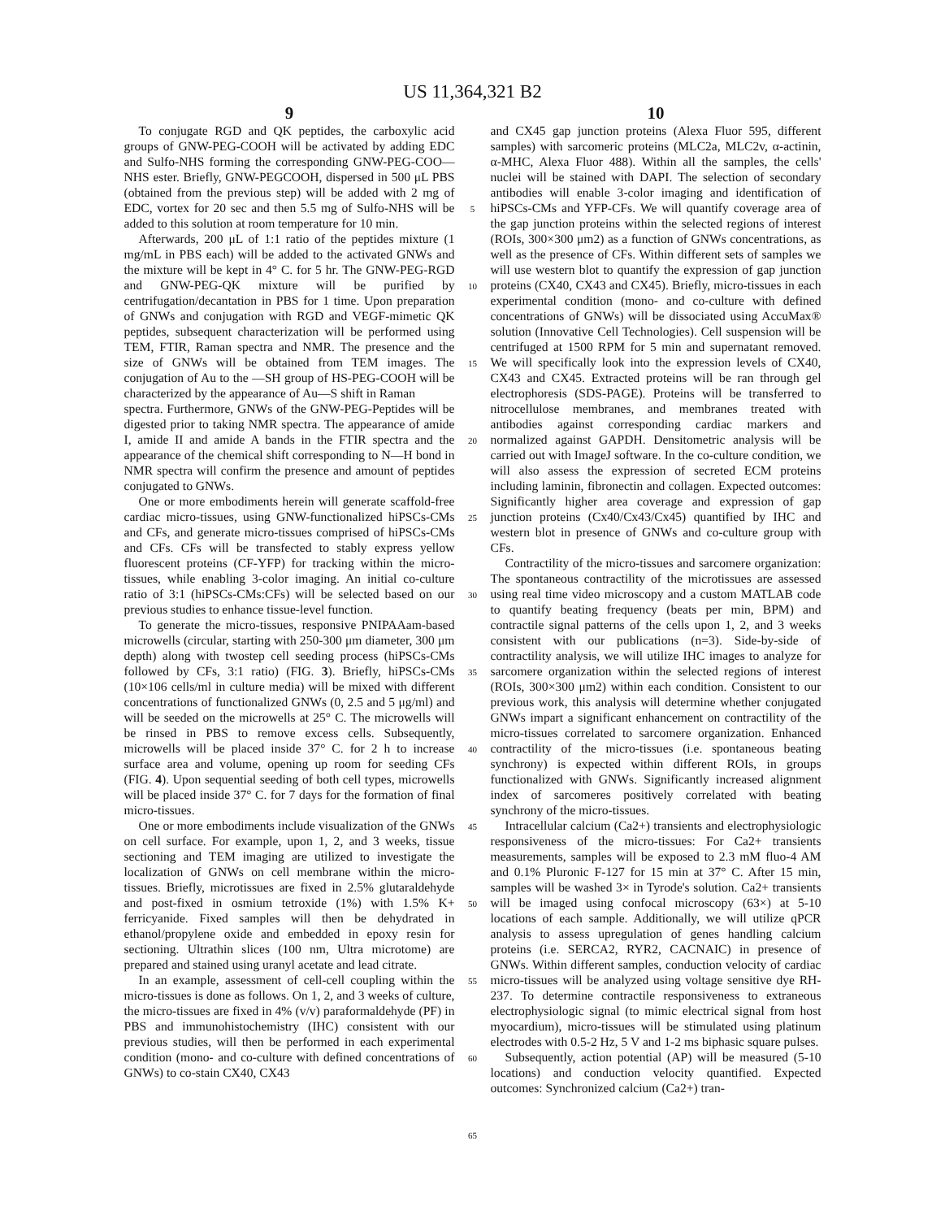US 11,364,321 B2
9
To conjugate RGD and QK peptides, the carboxylic acid groups of GNW-PEG-COOH will be activated by adding EDC and Sulfo-NHS forming the corresponding GNW-PEG-COO—NHS ester. Briefly, GNW-PEGCOOH, dispersed in 500 μL PBS (obtained from the previous step) will be added with 2 mg of EDC, vortex for 20 sec and then 5.5 mg of Sulfo-NHS will be added to this solution at room temperature for 10 min.
Afterwards, 200 μL of 1:1 ratio of the peptides mixture (1 mg/mL in PBS each) will be added to the activated GNWs and the mixture will be kept in 4° C. for 5 hr. The GNW-PEG-RGD and GNW-PEG-QK mixture will be purified by centrifugation/decantation in PBS for 1 time. Upon preparation of GNWs and conjugation with RGD and VEGF-mimetic QK peptides, subsequent characterization will be performed using TEM, FTIR, Raman spectra and NMR. The presence and the size of GNWs will be obtained from TEM images. The conjugation of Au to the —SH group of HS-PEG-COOH will be characterized by the appearance of Au—S shift in Raman
spectra. Furthermore, GNWs of the GNW-PEG-Peptides will be digested prior to taking NMR spectra. The appearance of amide I, amide II and amide A bands in the FTIR spectra and the appearance of the chemical shift corresponding to N—H bond in NMR spectra will confirm the presence and amount of peptides conjugated to GNWs.
One or more embodiments herein will generate scaffold-free cardiac micro-tissues, using GNW-functionalized hiPSCs-CMs and CFs, and generate micro-tissues comprised of hiPSCs-CMs and CFs. CFs will be transfected to stably express yellow fluorescent proteins (CF-YFP) for tracking within the micro-tissues, while enabling 3-color imaging. An initial co-culture ratio of 3:1 (hiPSCs-CMs:CFs) will be selected based on our previous studies to enhance tissue-level function.
To generate the micro-tissues, responsive PNIPAAam-based microwells (circular, starting with 250-300 μm diameter, 300 μm depth) along with twostep cell seeding process (hiPSCs-CMs followed by CFs, 3:1 ratio) (FIG. 3). Briefly, hiPSCs-CMs (10×106 cells/ml in culture media) will be mixed with different concentrations of functionalized GNWs (0, 2.5 and 5 μg/ml) and will be seeded on the microwells at 25° C. The microwells will be rinsed in PBS to remove excess cells. Subsequently, microwells will be placed inside 37° C. for 2 h to increase surface area and volume, opening up room for seeding CFs (FIG. 4). Upon sequential seeding of both cell types, microwells will be placed inside 37° C. for 7 days for the formation of final micro-tissues.
One or more embodiments include visualization of the GNWs on cell surface. For example, upon 1, 2, and 3 weeks, tissue sectioning and TEM imaging are utilized to investigate the localization of GNWs on cell membrane within the micro-tissues. Briefly, microtissues are fixed in 2.5% glutaraldehyde and post-fixed in osmium tetroxide (1%) with 1.5% K+ ferricyanide. Fixed samples will then be dehydrated in ethanol/propylene oxide and embedded in epoxy resin for sectioning. Ultrathin slices (100 nm, Ultra microtome) are prepared and stained using uranyl acetate and lead citrate.
In an example, assessment of cell-cell coupling within the micro-tissues is done as follows. On 1, 2, and 3 weeks of culture, the micro-tissues are fixed in 4% (v/v) paraformaldehyde (PF) in PBS and immunohistochemistry (IHC) consistent with our previous studies, will then be performed in each experimental condition (mono- and co-culture with defined concentrations of GNWs) to co-stain CX40, CX43
5
10
15
20
25
30
35
40
45
50
55
60
65
10
and CX45 gap junction proteins (Alexa Fluor 595, different samples) with sarcomeric proteins (MLC2a, MLC2v, α-actinin, α-MHC, Alexa Fluor 488). Within all the samples, the cells' nuclei will be stained with DAPI. The selection of secondary antibodies will enable 3-color imaging and identification of hiPSCs-CMs and YFP-CFs. We will quantify coverage area of the gap junction proteins within the selected regions of interest (ROIs, 300×300 μm2) as a function of GNWs concentrations, as well as the presence of CFs. Within different sets of samples we will use western blot to quantify the expression of gap junction proteins (CX40, CX43 and CX45). Briefly, micro-tissues in each experimental condition (mono- and co-culture with defined concentrations of GNWs) will be dissociated using AccuMax® solution (Innovative Cell Technologies). Cell suspension will be centrifuged at 1500 RPM for 5 min and supernatant removed. We will specifically look into the expression levels of CX40, CX43 and CX45. Extracted proteins will be ran through gel electrophoresis (SDS-PAGE). Proteins will be transferred to nitrocellulose membranes, and membranes treated with antibodies against corresponding cardiac markers and normalized against GAPDH. Densitometric analysis will be carried out with ImageJ software. In the co-culture condition, we will also assess the expression of secreted ECM proteins including laminin, fibronectin and collagen. Expected outcomes: Significantly higher area coverage and expression of gap junction proteins (Cx40/Cx43/Cx45) quantified by IHC and western blot in presence of GNWs and co-culture group with CFs.
Contractility of the micro-tissues and sarcomere organization: The spontaneous contractility of the microtissues are assessed using real time video microscopy and a custom MATLAB code to quantify beating frequency (beats per min, BPM) and contractile signal patterns of the cells upon 1, 2, and 3 weeks consistent with our publications (n=3). Side-by-side of contractility analysis, we will utilize IHC images to analyze for sarcomere organization within the selected regions of interest (ROIs, 300×300 μm2) within each condition. Consistent to our previous work, this analysis will determine whether conjugated GNWs impart a significant enhancement on contractility of the micro-tissues correlated to sarcomere organization. Enhanced contractility of the micro-tissues (i.e. spontaneous beating synchrony) is expected within different ROIs, in groups functionalized with GNWs. Significantly increased alignment index of sarcomeres positively correlated with beating synchrony of the micro-tissues.
Intracellular calcium (Ca2+) transients and electrophysiologic responsiveness of the micro-tissues: For Ca2+ transients measurements, samples will be exposed to 2.3 mM fluo-4 AM and 0.1% Pluronic F-127 for 15 min at 37° C. After 15 min, samples will be washed 3× in Tyrode's solution. Ca2+ transients will be imaged using confocal microscopy (63×) at 5-10 locations of each sample. Additionally, we will utilize qPCR analysis to assess upregulation of genes handling calcium proteins (i.e. SERCA2, RYR2, CACNAIC) in presence of GNWs. Within different samples, conduction velocity of cardiac micro-tissues will be analyzed using voltage sensitive dye RH-237. To determine contractile responsiveness to extraneous electrophysiologic signal (to mimic electrical signal from host myocardium), micro-tissues will be stimulated using platinum electrodes with 0.5-2 Hz, 5 V and 1-2 ms biphasic square pulses.
Subsequently, action potential (AP) will be measured (5-10 locations) and conduction velocity quantified. Expected outcomes: Synchronized calcium (Ca2+) tran-